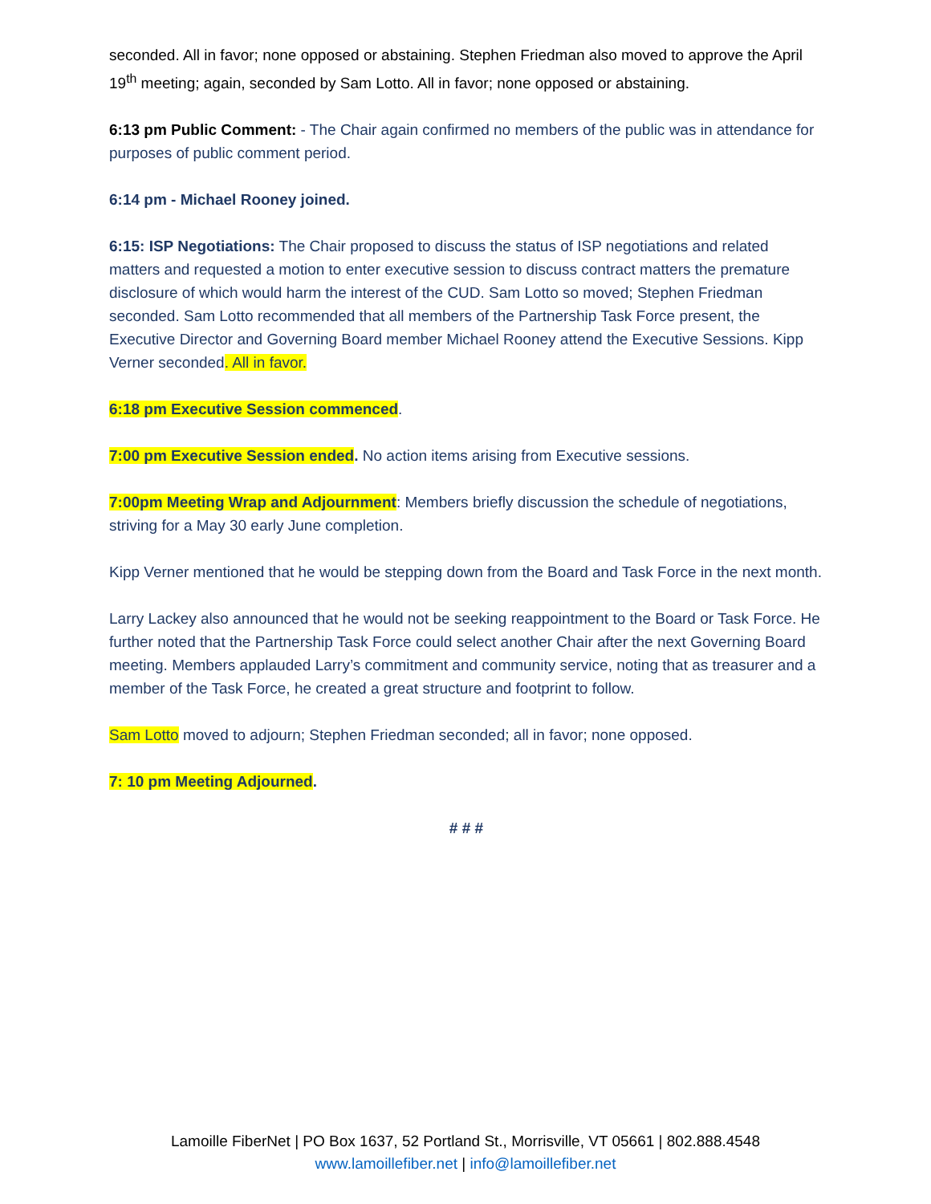seconded. All in favor; none opposed or abstaining. Stephen Friedman also moved to approve the April 19<sup>th</sup> meeting; again, seconded by Sam Lotto. All in favor; none opposed or abstaining.
6:13 pm Public Comment: - The Chair again confirmed no members of the public was in attendance for purposes of public comment period.
6:14 pm - Michael Rooney joined.
6:15: ISP Negotiations: The Chair proposed to discuss the status of ISP negotiations and related matters and requested a motion to enter executive session to discuss contract matters the premature disclosure of which would harm the interest of the CUD. Sam Lotto so moved; Stephen Friedman seconded. Sam Lotto recommended that all members of the Partnership Task Force present, the Executive Director and Governing Board member Michael Rooney attend the Executive Sessions. Kipp Verner seconded. All in favor.
6:18 pm Executive Session commenced.
7:00 pm Executive Session ended. No action items arising from Executive sessions.
7:00pm Meeting Wrap and Adjournment: Members briefly discussion the schedule of negotiations, striving for a May 30 early June completion.
Kipp Verner mentioned that he would be stepping down from the Board and Task Force in the next month.
Larry Lackey also announced that he would not be seeking reappointment to the Board or Task Force. He further noted that the Partnership Task Force could select another Chair after the next Governing Board meeting. Members applauded Larry’s commitment and community service, noting that as treasurer and a member of the Task Force, he created a great structure and footprint to follow.
Sam Lotto moved to adjourn; Stephen Friedman seconded; all in favor; none opposed.
7: 10 pm Meeting Adjourned.
# # #
Lamoille FiberNet | PO Box 1637, 52 Portland St., Morrisville, VT 05661 | 802.888.4548
www.lamoillefiber.net | info@lamoillefiber.net